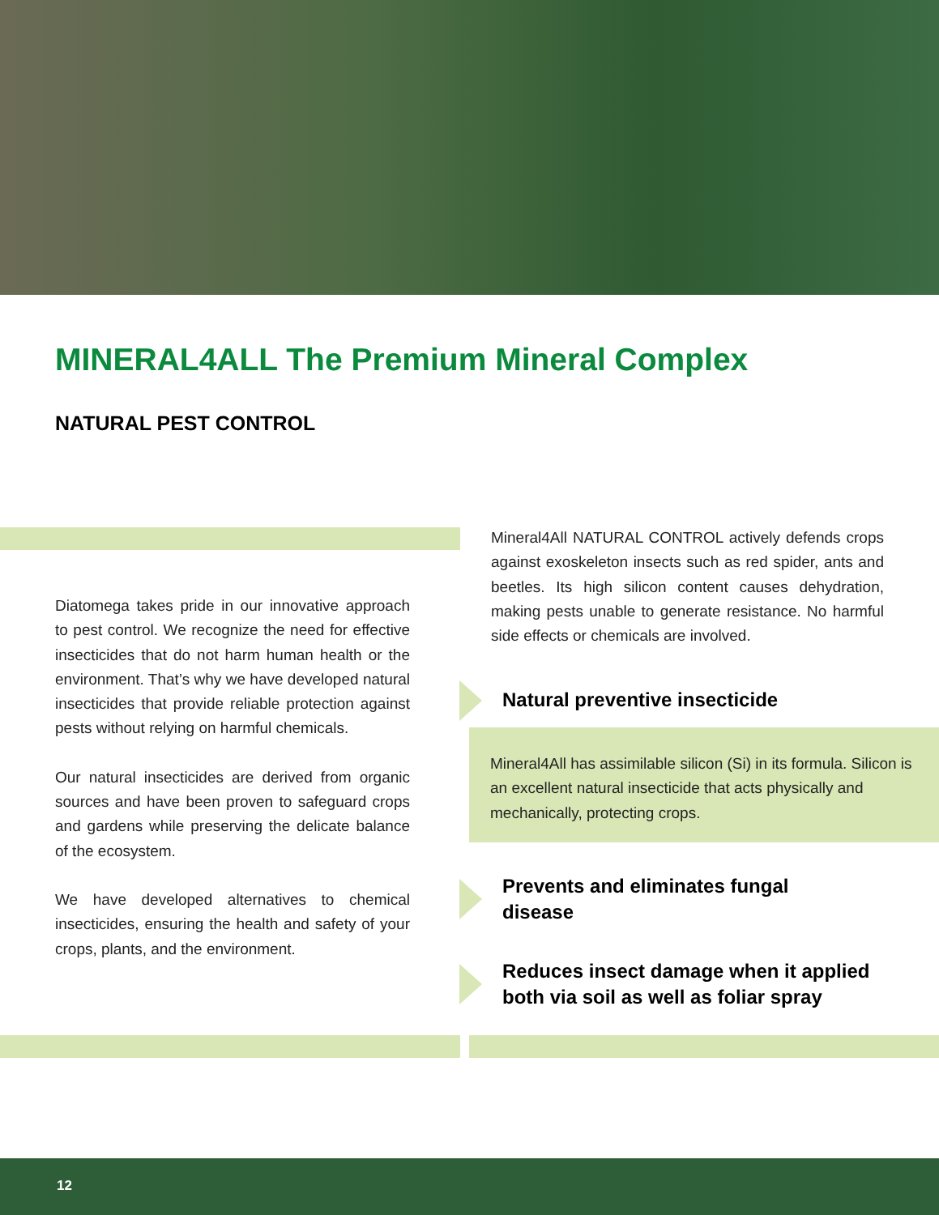MINERAL4ALL The Premium Mineral Complex
NATURAL PEST CONTROL
Diatomega takes pride in our innovative approach to pest control. We recognize the need for effective insecticides that do not harm human health or the environment. That’s why we have developed natural insecticides that provide reliable protection against pests without relying on harmful chemicals.
Our natural insecticides are derived from organic sources and have been proven to safeguard crops and gardens while preserving the delicate balance of the ecosystem.
We have developed alternatives to chemical insecticides, ensuring the health and safety of your crops, plants, and the environment.
Mineral4All NATURAL CONTROL actively defends crops against exoskeleton insects such as red spider, ants and beetles. Its high silicon content causes dehydration, making pests unable to generate resistance. No harmful side effects or chemicals are involved.
Natural preventive insecticide
Mineral4All has assimilable silicon (Si) in its formula. Silicon is an excellent natural insecticide that acts physically and mechanically, protecting crops.
Prevents and eliminates fungal
disease
Reduces insect damage when it applied
both via soil as well as foliar spray
12